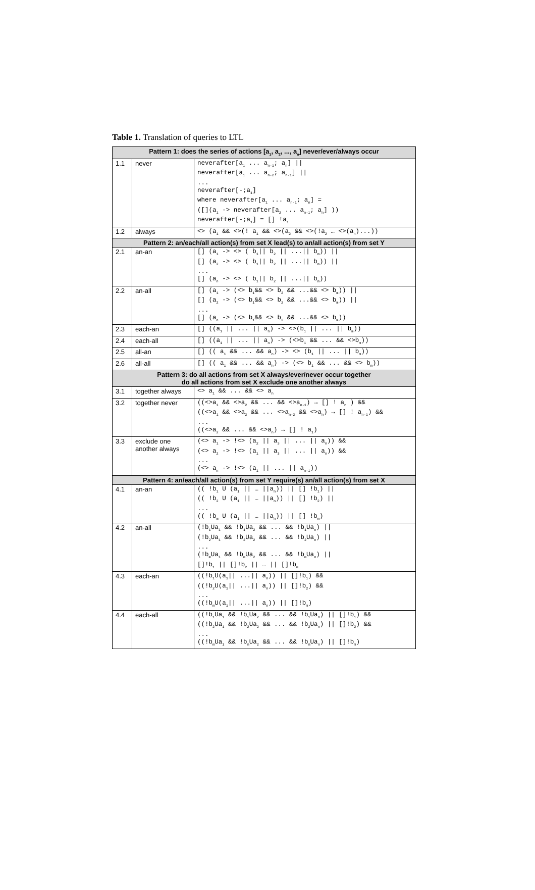Table 1. Translation of queries to LTL
| Pattern 1: does the series of actions [a<sub>1</sub>, a<sub>2</sub>, ..., a<sub>n</sub>] never/ever/always occur | | |
| --- | --- | --- |
| 1.1 | never | neverafter[a<sub>1</sub> ... a<sub>n-1</sub>; a<sub>n</sub>] // neverafter[a<sub>1</sub> ... a<sub>n-2</sub>; a<sub>n-1</sub>] // ... neverafter[-;a<sub>1</sub>] where neverafter[a<sub>1</sub> ... a<sub>n-1</sub>; a<sub>n</sub>] = ([](a<sub>1</sub> -> neverafter[a<sub>2</sub> ... a<sub>n-1</sub>; a<sub>n</sub>] )) neverafter[-;a<sub>1</sub>] = [] !a<sub>1</sub> |
| 1.2 | always | <> (a<sub>1</sub> && <>(! a<sub>1</sub> && <>(a<sub>2</sub> && <>(!a<sub>2</sub> … <>(a<sub>n</sub>)...)) |
| Pattern 2: an/each/all action(s) from set X lead(s) to an/all action(s) from set Y | | |
| 2.1 | an-an | [] (a<sub>1</sub> -> <> ( b<sub>1</sub>// b<sub>2</sub> // ...// b<sub>m</sub>)) // [] (a<sub>2</sub> -> <> ( b<sub>1</sub>// b<sub>2</sub> // ...// b<sub>m</sub>)) // ... [] (a<sub>n</sub> -> <> ( b<sub>1</sub>// b<sub>2</sub> // ...// b<sub>m</sub>)) |
| 2.2 | an-all | [] (a<sub>1</sub> -> (<> b<sub>1</sub>&& <> b<sub>2</sub> && ...&& <> b<sub>m</sub>)) // [] (a<sub>2</sub> -> (<> b<sub>1</sub>&& <> b<sub>2</sub> && ...&& <> b<sub>m</sub>)) // ... [] (a<sub>n</sub> -> (<> b<sub>1</sub>&& <> b<sub>2</sub> && ...&& <> b<sub>m</sub>)) |
| 2.3 | each-an | [] ((a<sub>1</sub> // ... // a<sub>n</sub>) -> <>(b<sub>1</sub> // ... // b<sub>m</sub>)) |
| 2.4 | each-all | [] ((a<sub>1</sub> // ... // a<sub>n</sub>) -> (<>b<sub>1</sub> && ... && <>b<sub>m</sub>)) |
| 2.5 | all-an | [] (( a<sub>1</sub> && ... && a<sub>n</sub>) -> <> (b<sub>1</sub> // ... // b<sub>m</sub>)) |
| 2.6 | all-all | [] (( a<sub>1</sub> && ... && a<sub>n</sub>) -> (<> b<sub>1</sub> && ... && <> b<sub>m</sub>)) |
| Pattern 3: do all actions from set X always/ever/never occur together do all actions from set X exclude one another always | | |
| 3.1 | together always | <> a<sub>1</sub> && ... && <> a<sub>n</sub> |
| 3.2 | together never | ((<>a<sub>1</sub> && <>a<sub>2</sub> && ... && <>a<sub>n-1</sub>) → [] ! a<sub>n</sub> ) && ((<>a<sub>1</sub> && <>a<sub>2</sub> && ... <>a<sub>n-2</sub> && <>a<sub>n</sub>) → [] ! a<sub>n-1</sub>) && ... ((<>a<sub>2</sub> && ... && <>a<sub>n</sub>) → [] ! a<sub>1</sub>) |
| 3.3 | exclude one another always | (<> a<sub>1</sub> -> !<> (a<sub>2</sub> // a<sub>3</sub> // ... // a<sub>n</sub>)) && (<> a<sub>2</sub> -> !<> (a<sub>1</sub> // a<sub>3</sub> // ... // a<sub>n</sub>)) && ... (<> a<sub>n</sub> -> !<> (a<sub>1</sub> // ... // a<sub>n-1</sub>)) |
| Pattern 4: an/each/all action(s) from set Y require(s) an/all action(s) from set X | | |
| 4.1 | an-an | (( !b<sub>1</sub> U (a<sub>1</sub> // … //a<sub>n</sub>)) // [] !b<sub>1</sub>) // (( !b<sub>2</sub> U (a<sub>1</sub> // … //a<sub>n</sub>)) // [] !b<sub>2</sub>) // ... (( !b<sub>m</sub> U (a<sub>1</sub> // … //a<sub>n</sub>)) // [] !b<sub>m</sub>) |
| 4.2 | an-all | (!b<sub>1</sub>Ua<sub>1</sub> && !b<sub>1</sub>Ua<sub>2</sub> && ... && !b<sub>1</sub>Ua<sub>n</sub>) // (!b<sub>2</sub>Ua<sub>1</sub> && !b<sub>2</sub>Ua<sub>2</sub> && ... && !b<sub>2</sub>Ua<sub>n</sub>) // ... (!b<sub>m</sub>Ua<sub>1</sub> && !b<sub>m</sub>Ua<sub>2</sub> && ... && !b<sub>m</sub>Ua<sub>n</sub>) // []!b<sub>1</sub> // []!b<sub>2</sub> // … // []!b<sub>m</sub> |
| 4.3 | each-an | ((!b<sub>1</sub>U(a<sub>1</sub>// ...// a<sub>n</sub>)) // []!b<sub>1</sub>) && ((!b<sub>2</sub>U(a<sub>1</sub>// ...// a<sub>n</sub>)) // []!b<sub>2</sub>) && ... ((!b<sub>m</sub>U(a<sub>1</sub>// ...// a<sub>n</sub>)) // []!b<sub>m</sub>) |
| 4.4 | each-all | ((!b<sub>1</sub>Ua<sub>1</sub> && !b<sub>1</sub>Ua<sub>2</sub> && ... && !b<sub>1</sub>Ua<sub>n</sub>) // []!b<sub>1</sub>) && ((!b<sub>2</sub>Ua<sub>1</sub> && !b<sub>2</sub>Ua<sub>2</sub> && ... && !b<sub>2</sub>Ua<sub>n</sub>) // []!b<sub>2</sub>) && ... ((!b<sub>m</sub>Ua<sub>1</sub> && !b<sub>m</sub>Ua<sub>2</sub> && ... && !b<sub>m</sub>Ua<sub>n</sub>) // []!b<sub>m</sub>) |